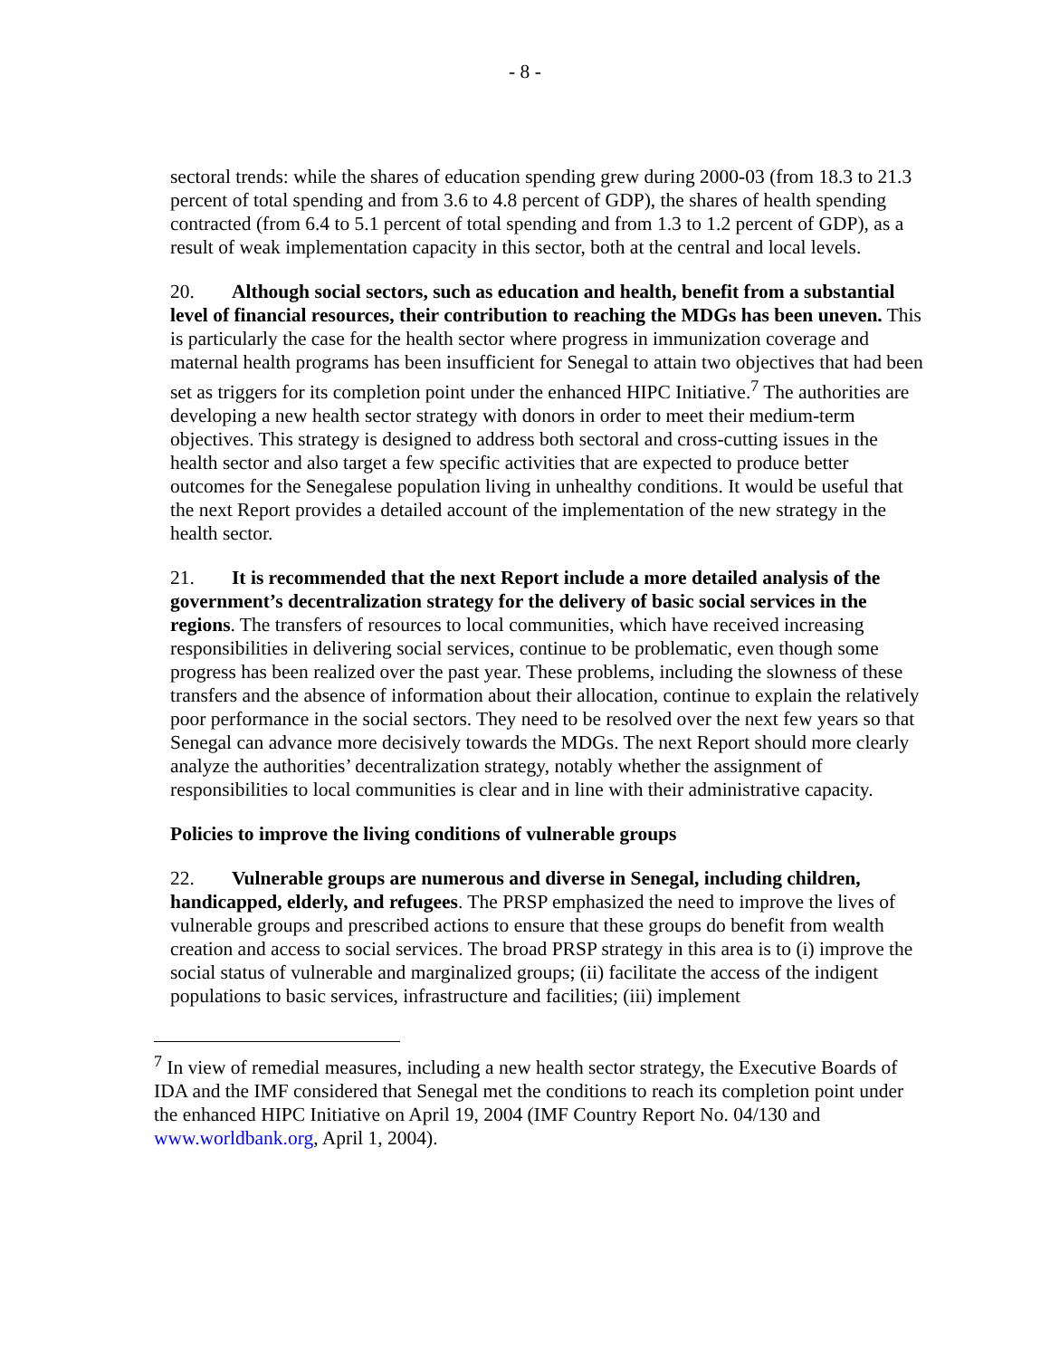- 8 -
sectoral trends: while the shares of education spending grew during 2000-03 (from 18.3 to 21.3 percent of total spending and from 3.6 to 4.8 percent of GDP), the shares of health spending contracted (from 6.4 to 5.1 percent of total spending and from 1.3 to 1.2 percent of GDP), as a result of weak implementation capacity in this sector, both at the central and local levels.
20. Although social sectors, such as education and health, benefit from a substantial level of financial resources, their contribution to reaching the MDGs has been uneven. This is particularly the case for the health sector where progress in immunization coverage and maternal health programs has been insufficient for Senegal to attain two objectives that had been set as triggers for its completion point under the enhanced HIPC Initiative.<sup>7</sup> The authorities are developing a new health sector strategy with donors in order to meet their medium-term objectives. This strategy is designed to address both sectoral and cross-cutting issues in the health sector and also target a few specific activities that are expected to produce better outcomes for the Senegalese population living in unhealthy conditions. It would be useful that the next Report provides a detailed account of the implementation of the new strategy in the health sector.
21. It is recommended that the next Report include a more detailed analysis of the government’s decentralization strategy for the delivery of basic social services in the regions. The transfers of resources to local communities, which have received increasing responsibilities in delivering social services, continue to be problematic, even though some progress has been realized over the past year. These problems, including the slowness of these transfers and the absence of information about their allocation, continue to explain the relatively poor performance in the social sectors. They need to be resolved over the next few years so that Senegal can advance more decisively towards the MDGs. The next Report should more clearly analyze the authorities’ decentralization strategy, notably whether the assignment of responsibilities to local communities is clear and in line with their administrative capacity.
Policies to improve the living conditions of vulnerable groups
22. Vulnerable groups are numerous and diverse in Senegal, including children, handicapped, elderly, and refugees. The PRSP emphasized the need to improve the lives of vulnerable groups and prescribed actions to ensure that these groups do benefit from wealth creation and access to social services. The broad PRSP strategy in this area is to (i) improve the social status of vulnerable and marginalized groups; (ii) facilitate the access of the indigent populations to basic services, infrastructure and facilities; (iii) implement
<sup>7</sup> In view of remedial measures, including a new health sector strategy, the Executive Boards of IDA and the IMF considered that Senegal met the conditions to reach its completion point under the enhanced HIPC Initiative on April 19, 2004 (IMF Country Report No. 04/130 and www.worldbank.org, April 1, 2004).